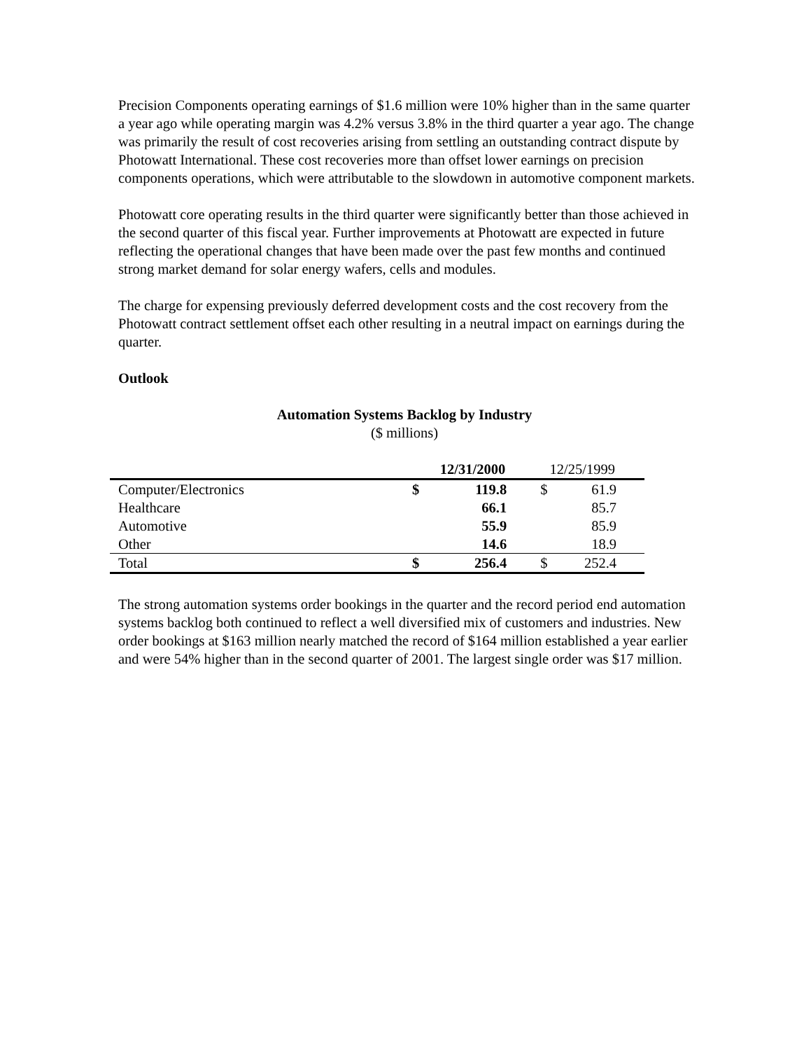Precision Components operating earnings of $1.6 million were 10% higher than in the same quarter a year ago while operating margin was 4.2% versus 3.8% in the third quarter a year ago. The change was primarily the result of cost recoveries arising from settling an outstanding contract dispute by Photowatt International. These cost recoveries more than offset lower earnings on precision components operations, which were attributable to the slowdown in automotive component markets.
Photowatt core operating results in the third quarter were significantly better than those achieved in the second quarter of this fiscal year. Further improvements at Photowatt are expected in future reflecting the operational changes that have been made over the past few months and continued strong market demand for solar energy wafers, cells and modules.
The charge for expensing previously deferred development costs and the cost recovery from the Photowatt contract settlement offset each other resulting in a neutral impact on earnings during the quarter.
Outlook
Automation Systems Backlog by Industry
($ millions)
| | 12/31/2000 | | 12/25/1999 | |
| Computer/Electronics | $ | 119.8 | $ | 61.9 |
| Healthcare | | 66.1 | | 85.7 |
| Automotive | | 55.9 | | 85.9 |
| Other | | 14.6 | | 18.9 |
| Total | $ | 256.4 | $ | 252.4 |
The strong automation systems order bookings in the quarter and the record period end automation systems backlog both continued to reflect a well diversified mix of customers and industries. New order bookings at $163 million nearly matched the record of $164 million established a year earlier and were 54% higher than in the second quarter of 2001. The largest single order was $17 million.